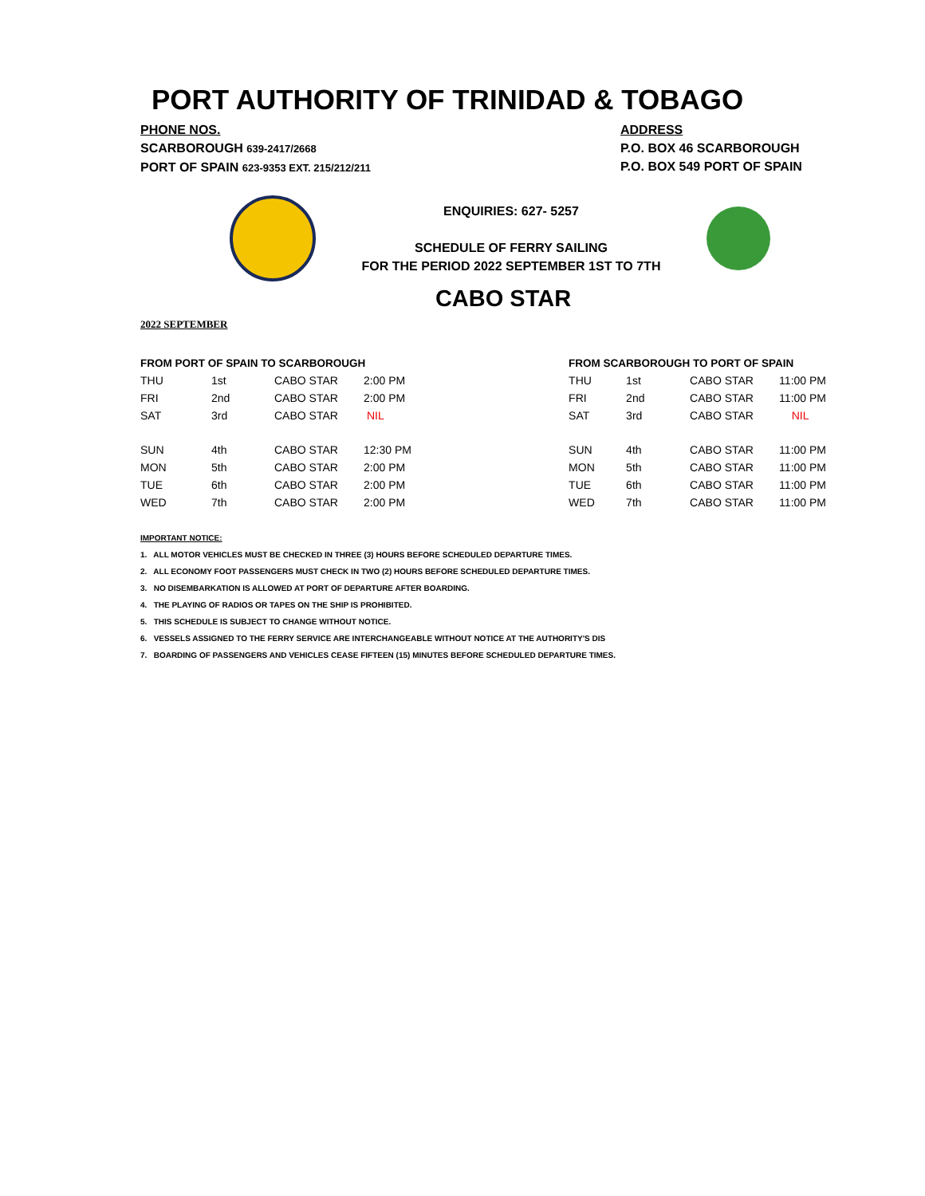PORT AUTHORITY OF TRINIDAD & TOBAGO
PHONE NOS.
SCARBOROUGH 639-2417/2668
PORT OF SPAIN 623-9353 EXT. 215/212/211
ADDRESS
P.O. BOX 46 SCARBOROUGH
P.O. BOX 549 PORT OF SPAIN
ENQUIRIES: 627- 5257
SCHEDULE OF FERRY SAILING
FOR THE PERIOD 2022 SEPTEMBER 1ST TO 7TH
CABO STAR
2022 SEPTEMBER
| FROM PORT OF SPAIN TO SCARBOROUGH | | | |
| --- | --- | --- | --- |
| THU | 1st | CABO STAR | 2:00 PM |
| FRI | 2nd | CABO STAR | 2:00 PM |
| SAT | 3rd | CABO STAR | NIL |
| SUN | 4th | CABO STAR | 12:30 PM |
| MON | 5th | CABO STAR | 2:00 PM |
| TUE | 6th | CABO STAR | 2:00 PM |
| WED | 7th | CABO STAR | 2:00 PM |
| FROM SCARBOROUGH TO PORT OF SPAIN | | | |
| --- | --- | --- | --- |
| THU | 1st | CABO STAR | 11:00 PM |
| FRI | 2nd | CABO STAR | 11:00 PM |
| SAT | 3rd | CABO STAR | NIL |
| SUN | 4th | CABO STAR | 11:00 PM |
| MON | 5th | CABO STAR | 11:00 PM |
| TUE | 6th | CABO STAR | 11:00 PM |
| WED | 7th | CABO STAR | 11:00 PM |
IMPORTANT NOTICE:
1. ALL MOTOR VEHICLES MUST BE CHECKED IN THREE (3) HOURS BEFORE SCHEDULED DEPARTURE TIMES.
2. ALL ECONOMY FOOT PASSENGERS MUST CHECK IN TWO (2) HOURS BEFORE SCHEDULED DEPARTURE TIMES.
3. NO DISEMBARKATION IS ALLOWED AT PORT OF DEPARTURE AFTER BOARDING.
4. THE PLAYING OF RADIOS OR TAPES ON THE SHIP IS PROHIBITED.
5. THIS SCHEDULE IS SUBJECT TO CHANGE WITHOUT NOTICE.
6. VESSELS ASSIGNED TO THE FERRY SERVICE ARE INTERCHANGEABLE WITHOUT NOTICE AT THE AUTHORITY'S DIS
7. BOARDING OF PASSENGERS AND VEHICLES CEASE FIFTEEN (15) MINUTES BEFORE SCHEDULED DEPARTURE TIMES.